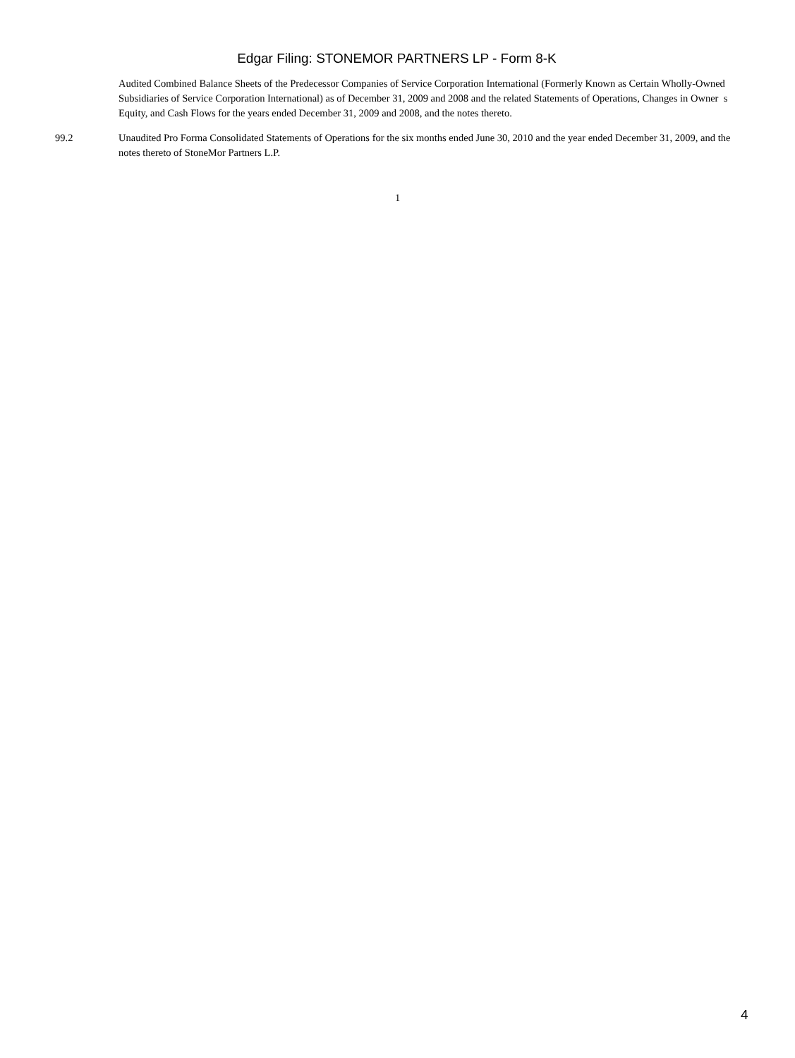Edgar Filing: STONEMOR PARTNERS LP - Form 8-K
Audited Combined Balance Sheets of the Predecessor Companies of Service Corporation International (Formerly Known as Certain Wholly-Owned Subsidiaries of Service Corporation International) as of December 31, 2009 and 2008 and the related Statements of Operations, Changes in Owner s Equity, and Cash Flows for the years ended December 31, 2009 and 2008, and the notes thereto.
99.2 Unaudited Pro Forma Consolidated Statements of Operations for the six months ended June 30, 2010 and the year ended December 31, 2009, and the notes thereto of StoneMor Partners L.P.
1
4